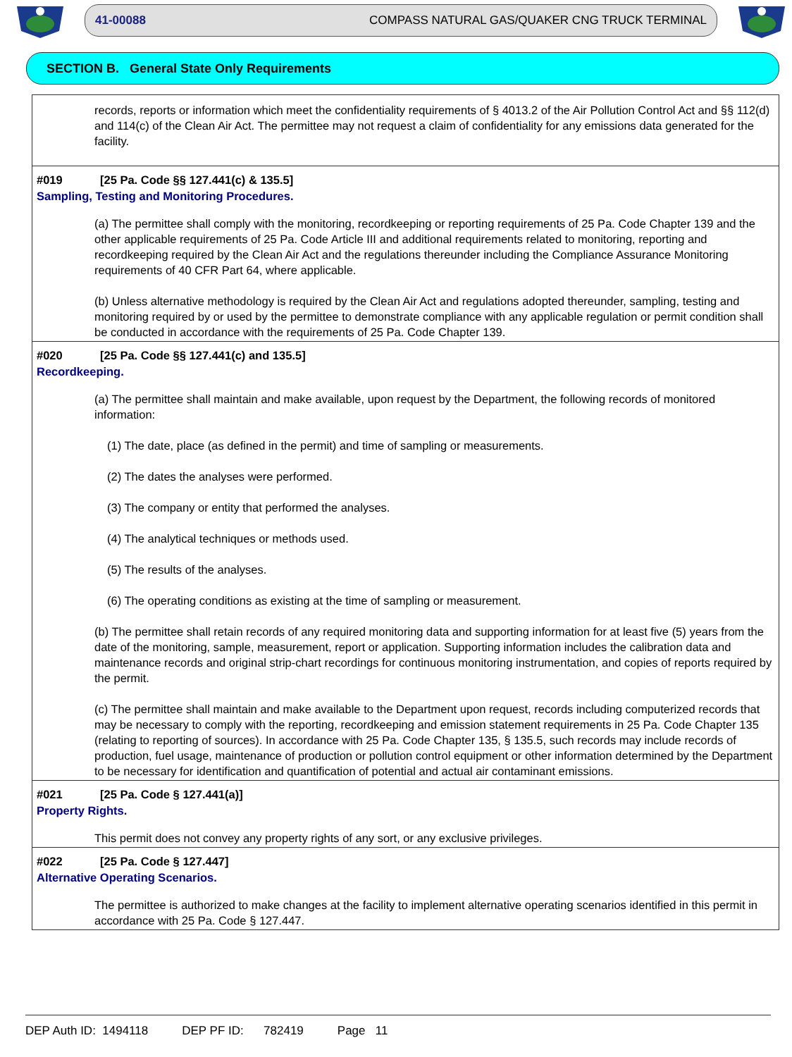41-00088 COMPASS NATURAL GAS/QUAKER CNG TRUCK TERMINAL
SECTION B. General State Only Requirements
records, reports or information which meet the confidentiality requirements of § 4013.2 of the Air Pollution Control Act and §§ 112(d) and 114(c) of the Clean Air Act. The permittee may not request a claim of confidentiality for any emissions data generated for the facility.
#019 [25 Pa. Code §§ 127.441(c) & 135.5]
Sampling, Testing and Monitoring Procedures.
(a) The permittee shall comply with the monitoring, recordkeeping or reporting requirements of 25 Pa. Code Chapter 139 and the other applicable requirements of 25 Pa. Code Article III and additional requirements related to monitoring, reporting and recordkeeping required by the Clean Air Act and the regulations thereunder including the Compliance Assurance Monitoring requirements of 40 CFR Part 64, where applicable.
(b) Unless alternative methodology is required by the Clean Air Act and regulations adopted thereunder, sampling, testing and monitoring required by or used by the permittee to demonstrate compliance with any applicable regulation or permit condition shall be conducted in accordance with the requirements of 25 Pa. Code Chapter 139.
#020 [25 Pa. Code §§ 127.441(c) and 135.5]
Recordkeeping.
(a) The permittee shall maintain and make available, upon request by the Department, the following records of monitored information:
(1) The date, place (as defined in the permit) and time of sampling or measurements.
(2) The dates the analyses were performed.
(3) The company or entity that performed the analyses.
(4) The analytical techniques or methods used.
(5) The results of the analyses.
(6) The operating conditions as existing at the time of sampling or measurement.
(b) The permittee shall retain records of any required monitoring data and supporting information for at least five (5) years from the date of the monitoring, sample, measurement, report or application. Supporting information includes the calibration data and maintenance records and original strip-chart recordings for continuous monitoring instrumentation, and copies of reports required by the permit.
(c) The permittee shall maintain and make available to the Department upon request, records including computerized records that may be necessary to comply with the reporting, recordkeeping and emission statement requirements in 25 Pa. Code Chapter 135 (relating to reporting of sources). In accordance with 25 Pa. Code Chapter 135, § 135.5, such records may include records of production, fuel usage, maintenance of production or pollution control equipment or other information determined by the Department to be necessary for identification and quantification of potential and actual air contaminant emissions.
#021 [25 Pa. Code § 127.441(a)]
Property Rights.
This permit does not convey any property rights of any sort, or any exclusive privileges.
#022 [25 Pa. Code § 127.447]
Alternative Operating Scenarios.
The permittee is authorized to make changes at the facility to implement alternative operating scenarios identified in this permit in accordance with 25 Pa. Code § 127.447.
DEP Auth ID: 1494118 DEP PF ID: 782419 Page 11